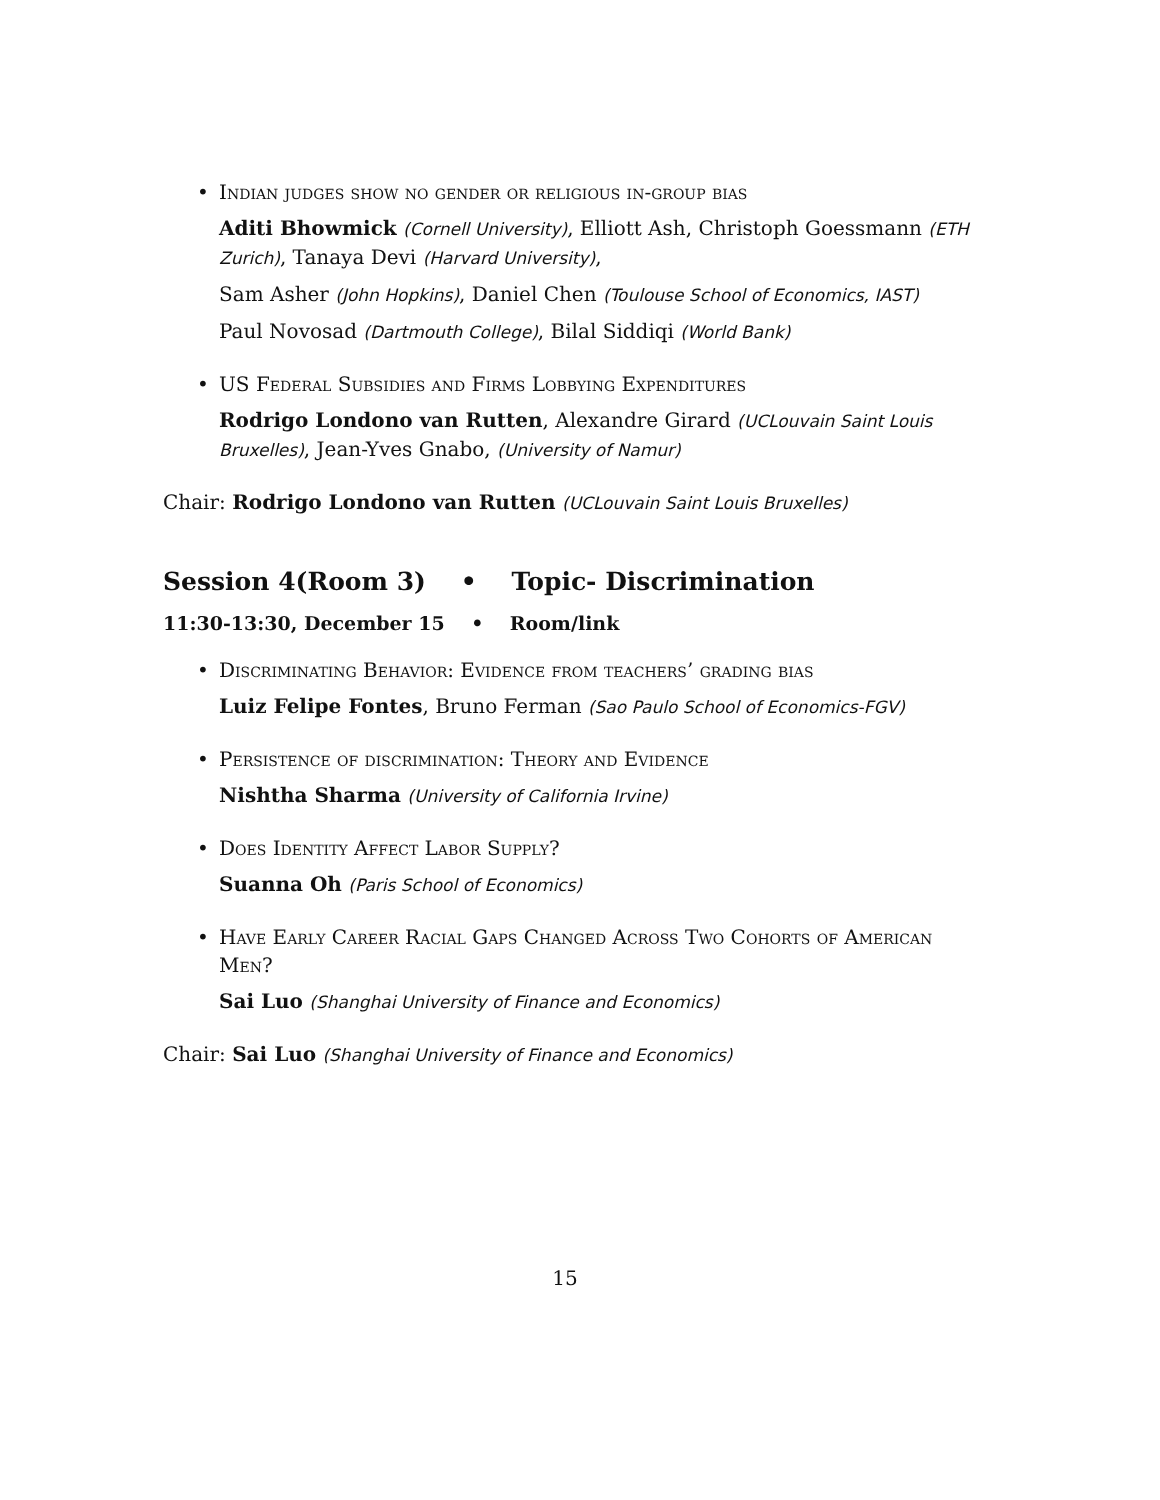• Indian judges show no gender or religious in-group bias
Aditi Bhowmick (Cornell University), Elliott Ash, Christoph Goessmann (ETH Zurich), Tanaya Devi (Harvard University),
Sam Asher (John Hopkins), Daniel Chen (Toulouse School of Economics, IAST)
Paul Novosad (Dartmouth College), Bilal Siddiqi (World Bank)
• US Federal Subsidies and Firms Lobbying Expenditures
Rodrigo Londono van Rutten, Alexandre Girard (UCLouvain Saint Louis Bruxelles), Jean-Yves Gnabo, (University of Namur)
Chair: Rodrigo Londono van Rutten (UCLouvain Saint Louis Bruxelles)
Session 4(Room 3) • Topic- Discrimination
11:30-13:30, December 15 • Room/link
• Discriminating Behavior: Evidence from teachers’ grading bias
Luiz Felipe Fontes, Bruno Ferman (Sao Paulo School of Economics-FGV)
• Persistence of discrimination: Theory and Evidence
Nishtha Sharma (University of California Irvine)
• Does Identity Affect Labor Supply?
Suanna Oh (Paris School of Economics)
• Have Early Career Racial Gaps Changed Across Two Cohorts of American Men?
Sai Luo (Shanghai University of Finance and Economics)
Chair: Sai Luo (Shanghai University of Finance and Economics)
15